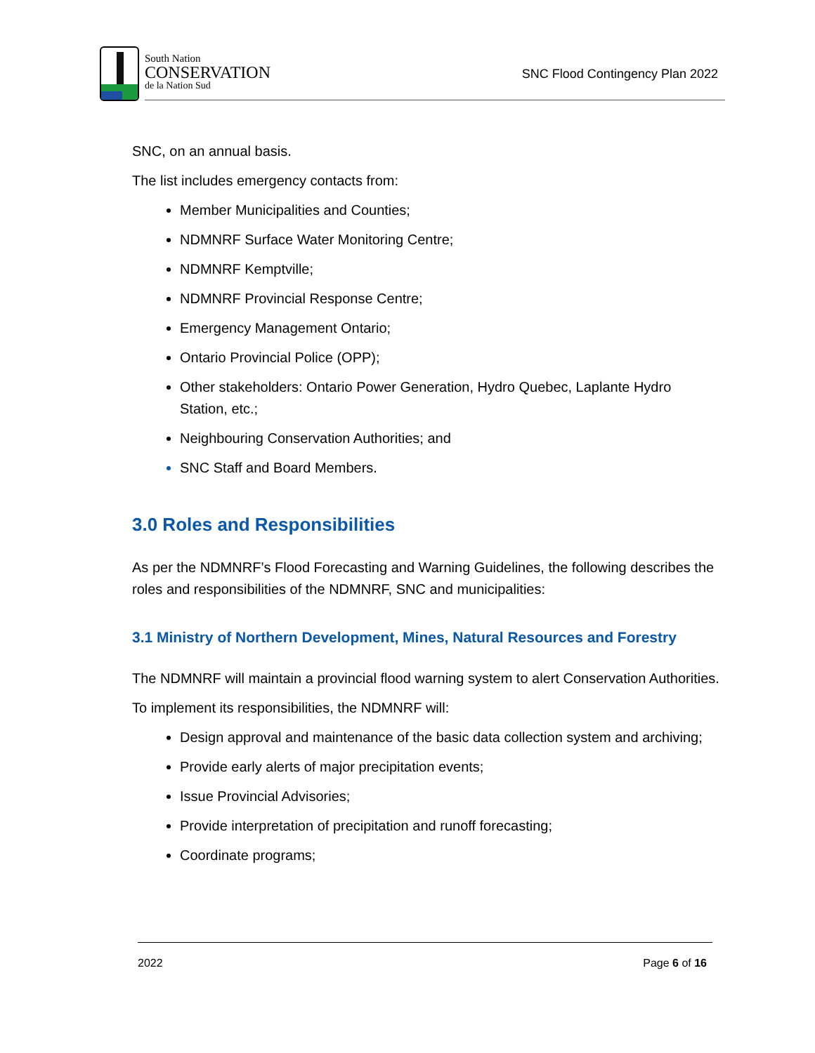South Nation
CONSERVATION
de la Nation Sud
SNC Flood Contingency Plan 2022
SNC, on an annual basis.
The list includes emergency contacts from:
Member Municipalities and Counties;
NDMNRF Surface Water Monitoring Centre;
NDMNRF Kemptville;
NDMNRF Provincial Response Centre;
Emergency Management Ontario;
Ontario Provincial Police (OPP);
Other stakeholders: Ontario Power Generation, Hydro Quebec, Laplante Hydro Station, etc.;
Neighbouring Conservation Authorities; and
SNC Staff and Board Members.
3.0 Roles and Responsibilities
As per the NDMNRF’s Flood Forecasting and Warning Guidelines, the following describes the roles and responsibilities of the NDMNRF, SNC and municipalities:
3.1 Ministry of Northern Development, Mines, Natural Resources and Forestry
The NDMNRF will maintain a provincial flood warning system to alert Conservation Authorities.
To implement its responsibilities, the NDMNRF will:
Design approval and maintenance of the basic data collection system and archiving;
Provide early alerts of major precipitation events;
Issue Provincial Advisories;
Provide interpretation of precipitation and runoff forecasting;
Coordinate programs;
2022 Page 6 of 16